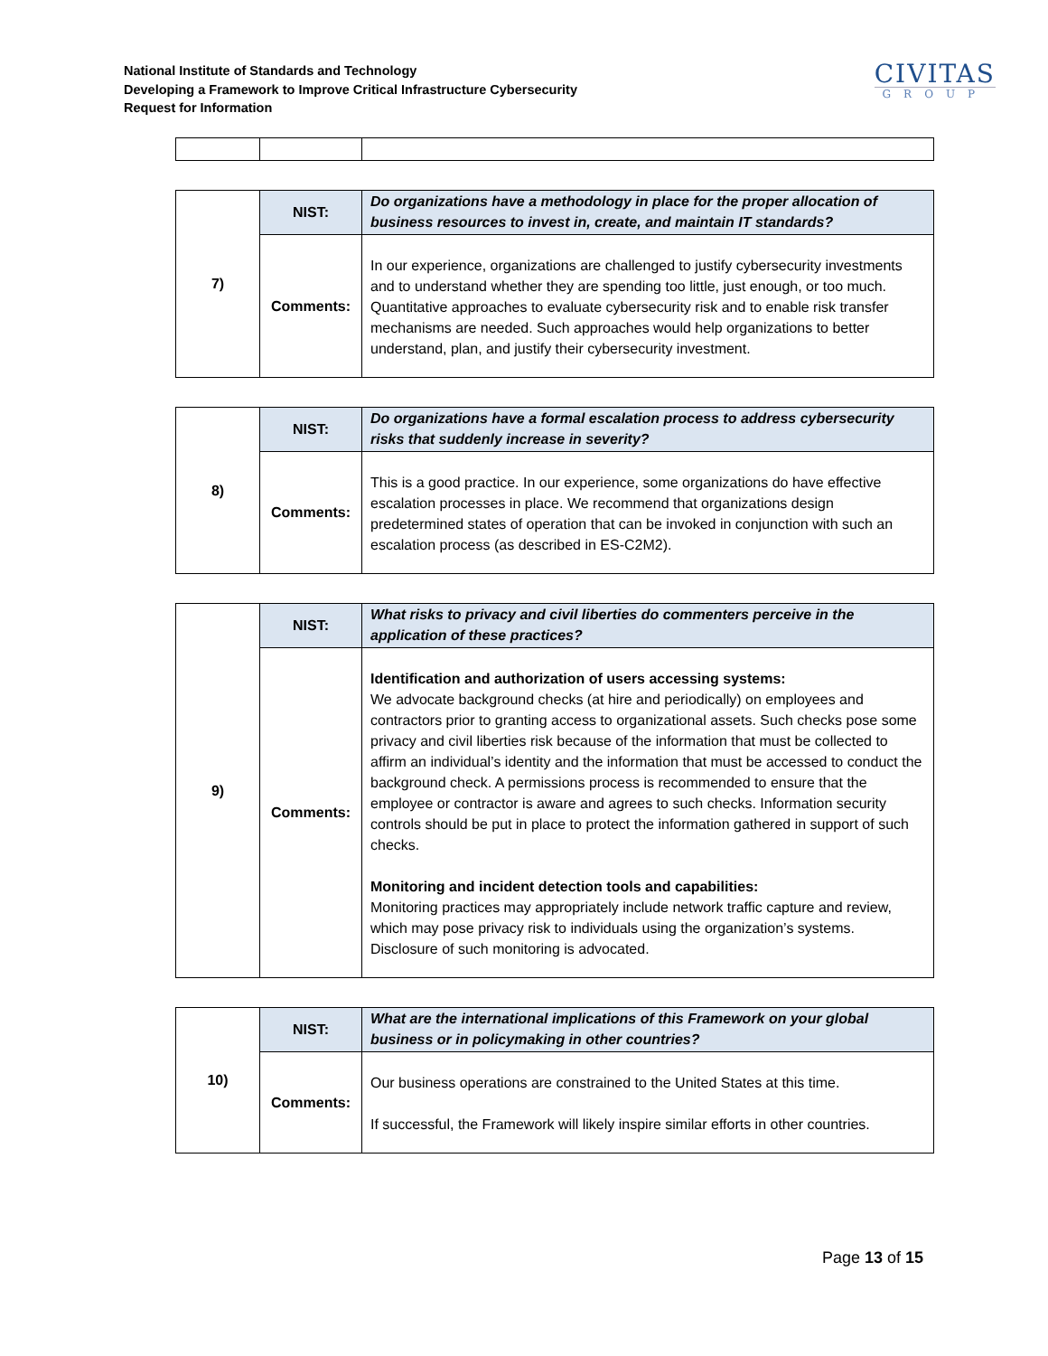National Institute of Standards and Technology
Developing a Framework to Improve Critical Infrastructure Cybersecurity
Request for Information
CIVITAS
GROUP
| 7) | NIST: | Do organizations have a methodology in place for the proper allocation of business resources to invest in, create, and maintain IT standards? |
| | Comments: | In our experience, organizations are challenged to justify cybersecurity investments and to understand whether they are spending too little, just enough, or too much. Quantitative approaches to evaluate cybersecurity risk and to enable risk transfer mechanisms are needed. Such approaches would help organizations to better understand, plan, and justify their cybersecurity investment. |
| 8) | NIST: | Do organizations have a formal escalation process to address cybersecurity risks that suddenly increase in severity? |
| | Comments: | This is a good practice. In our experience, some organizations do have effective escalation processes in place. We recommend that organizations design predetermined states of operation that can be invoked in conjunction with such an escalation process (as described in ES-C2M2). |
| 9) | NIST: | What risks to privacy and civil liberties do commenters perceive in the application of these practices? |
| | Comments: | Identification and authorization of users accessing systems: We advocate background checks (at hire and periodically) on employees and contractors prior to granting access to organizational assets. Such checks pose some privacy and civil liberties risk because of the information that must be collected to affirm an individual’s identity and the information that must be accessed to conduct the background check. A permissions process is recommended to ensure that the employee or contractor is aware and agrees to such checks. Information security controls should be put in place to protect the information gathered in support of such checks. Monitoring and incident detection tools and capabilities: Monitoring practices may appropriately include network traffic capture and review, which may pose privacy risk to individuals using the organization’s systems. Disclosure of such monitoring is advocated. |
| 10) | NIST: | What are the international implications of this Framework on your global business or in policymaking in other countries? |
| | Comments: | Our business operations are constrained to the United States at this time. If successful, the Framework will likely inspire similar efforts in other countries. |
Page 13 of 15